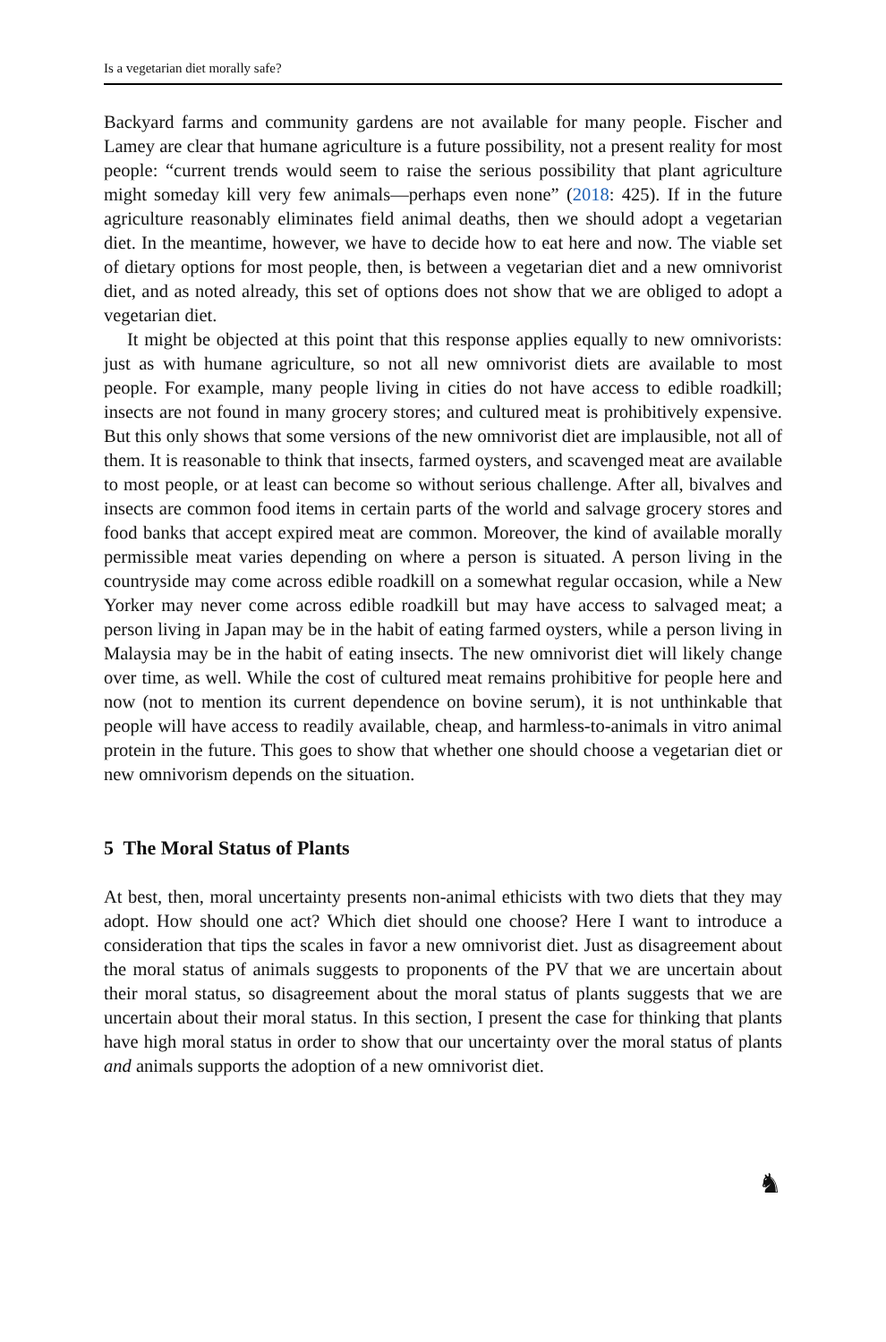Is a vegetarian diet morally safe?
Backyard farms and community gardens are not available for many people. Fischer and Lamey are clear that humane agriculture is a future possibility, not a present reality for most people: “current trends would seem to raise the serious possibility that plant agriculture might someday kill very few animals—perhaps even none” (2018: 425). If in the future agriculture reasonably eliminates field animal deaths, then we should adopt a vegetarian diet. In the meantime, however, we have to decide how to eat here and now. The viable set of dietary options for most people, then, is between a vegetarian diet and a new omnivorist diet, and as noted already, this set of options does not show that we are obliged to adopt a vegetarian diet.
It might be objected at this point that this response applies equally to new omnivorists: just as with humane agriculture, so not all new omnivorist diets are available to most people. For example, many people living in cities do not have access to edible roadkill; insects are not found in many grocery stores; and cultured meat is prohibitively expensive. But this only shows that some versions of the new omnivorist diet are implausible, not all of them. It is reasonable to think that insects, farmed oysters, and scavenged meat are available to most people, or at least can become so without serious challenge. After all, bivalves and insects are common food items in certain parts of the world and salvage grocery stores and food banks that accept expired meat are common. Moreover, the kind of available morally permissible meat varies depending on where a person is situated. A person living in the countryside may come across edible roadkill on a somewhat regular occasion, while a New Yorker may never come across edible roadkill but may have access to salvaged meat; a person living in Japan may be in the habit of eating farmed oysters, while a person living in Malaysia may be in the habit of eating insects. The new omnivorist diet will likely change over time, as well. While the cost of cultured meat remains prohibitive for people here and now (not to mention its current dependence on bovine serum), it is not unthinkable that people will have access to readily available, cheap, and harmless-to-animals in vitro animal protein in the future. This goes to show that whether one should choose a vegetarian diet or new omnivorism depends on the situation.
5 The Moral Status of Plants
At best, then, moral uncertainty presents non-animal ethicists with two diets that they may adopt. How should one act? Which diet should one choose? Here I want to introduce a consideration that tips the scales in favor a new omnivorist diet. Just as disagreement about the moral status of animals suggests to proponents of the PV that we are uncertain about their moral status, so disagreement about the moral status of plants suggests that we are uncertain about their moral status. In this section, I present the case for thinking that plants have high moral status in order to show that our uncertainty over the moral status of plants and animals supports the adoption of a new omnivorist diet.
♞